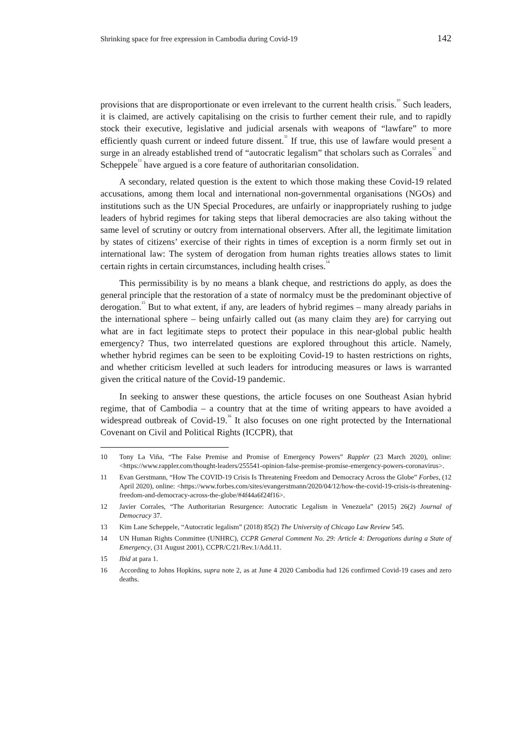Shrinking space for free expression in Cambodia during Covid-19 142
provisions that are disproportionate or even irrelevant to the current health crisis.<sup>10</sup> Such leaders, it is claimed, are actively capitalising on the crisis to further cement their rule, and to rapidly stock their executive, legislative and judicial arsenals with weapons of “lawfare” to more efficiently quash current or indeed future dissent.<sup>11</sup> If true, this use of lawfare would present a surge in an already established trend of “autocratic legalism” that scholars such as Corrales<sup>12</sup> and Scheppele<sup>13</sup> have argued is a core feature of authoritarian consolidation.
A secondary, related question is the extent to which those making these Covid-19 related accusations, among them local and international non-governmental organisations (NGOs) and institutions such as the UN Special Procedures, are unfairly or inappropriately rushing to judge leaders of hybrid regimes for taking steps that liberal democracies are also taking without the same level of scrutiny or outcry from international observers. After all, the legitimate limitation by states of citizens’ exercise of their rights in times of exception is a norm firmly set out in international law: The system of derogation from human rights treaties allows states to limit certain rights in certain circumstances, including health crises.<sup>14</sup>
This permissibility is by no means a blank cheque, and restrictions do apply, as does the general principle that the restoration of a state of normalcy must be the predominant objective of derogation.<sup>15</sup> But to what extent, if any, are leaders of hybrid regimes – many already pariahs in the international sphere – being unfairly called out (as many claim they are) for carrying out what are in fact legitimate steps to protect their populace in this near-global public health emergency? Thus, two interrelated questions are explored throughout this article. Namely, whether hybrid regimes can be seen to be exploiting Covid-19 to hasten restrictions on rights, and whether criticism levelled at such leaders for introducing measures or laws is warranted given the critical nature of the Covid-19 pandemic.
In seeking to answer these questions, the article focuses on one Southeast Asian hybrid regime, that of Cambodia – a country that at the time of writing appears to have avoided a widespread outbreak of Covid-19.<sup>16</sup> It also focuses on one right protected by the International Covenant on Civil and Political Rights (ICCPR), that
10 Tony La Viña, “The False Premise and Promise of Emergency Powers” Rappler (23 March 2020), online: <https://www.rappler.com/thought-leaders/255541-opinion-false-premise-promise-emergency-powers-coronavirus>.
11 Evan Gerstmann, “How The COVID-19 Crisis Is Threatening Freedom and Democracy Across the Globe” Forbes, (12 April 2020), online: <https://www.forbes.com/sites/evangerstmann/2020/04/12/how-the-covid-19-crisis-is-threatening-freedom-and-democracy-across-the-globe/#4f44a6f24f16>.
12 Javier Corrales, “The Authoritarian Resurgence: Autocratic Legalism in Venezuela” (2015) 26(2) Journal of Democracy 37.
13 Kim Lane Scheppele, “Autocratic legalism” (2018) 85(2) The University of Chicago Law Review 545.
14 UN Human Rights Committee (UNHRC), CCPR General Comment No. 29: Article 4: Derogations during a State of Emergency, (31 August 2001), CCPR/C/21/Rev.1/Add.11.
15 Ibid at para 1.
16 According to Johns Hopkins, supra note 2, as at June 4 2020 Cambodia had 126 confirmed Covid-19 cases and zero deaths.